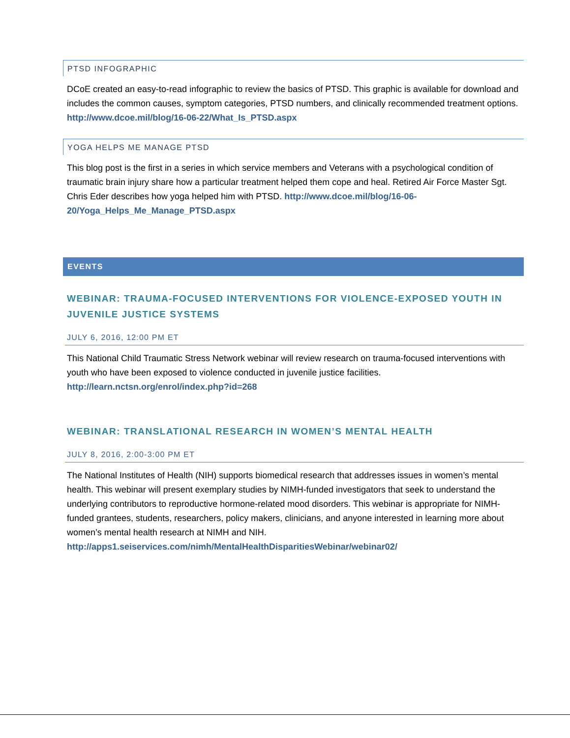PTSD INFOGRAPHIC
DCoE created an easy-to-read infographic to review the basics of PTSD. This graphic is available for download and includes the common causes, symptom categories, PTSD numbers, and clinically recommended treatment options. http://www.dcoe.mil/blog/16-06-22/What_Is_PTSD.aspx
YOGA HELPS ME MANAGE PTSD
This blog post is the first in a series in which service members and Veterans with a psychological condition of traumatic brain injury share how a particular treatment helped them cope and heal. Retired Air Force Master Sgt. Chris Eder describes how yoga helped him with PTSD. http://www.dcoe.mil/blog/16-06-20/Yoga_Helps_Me_Manage_PTSD.aspx
EVENTS
WEBINAR: TRAUMA-FOCUSED INTERVENTIONS FOR VIOLENCE-EXPOSED YOUTH IN JUVENILE JUSTICE SYSTEMS
JULY 6, 2016, 12:00 PM ET
This National Child Traumatic Stress Network webinar will review research on trauma-focused interventions with youth who have been exposed to violence conducted in juvenile justice facilities. http://learn.nctsn.org/enrol/index.php?id=268
WEBINAR: TRANSLATIONAL RESEARCH IN WOMEN’S MENTAL HEALTH
JULY 8, 2016, 2:00-3:00 PM ET
The National Institutes of Health (NIH) supports biomedical research that addresses issues in women’s mental health. This webinar will present exemplary studies by NIMH-funded investigators that seek to understand the underlying contributors to reproductive hormone-related mood disorders. This webinar is appropriate for NIMH-funded grantees, students, researchers, policy makers, clinicians, and anyone interested in learning more about women’s mental health research at NIMH and NIH. http://apps1.seiservices.com/nimh/MentalHealthDisparitiesWebinar/webinar02/